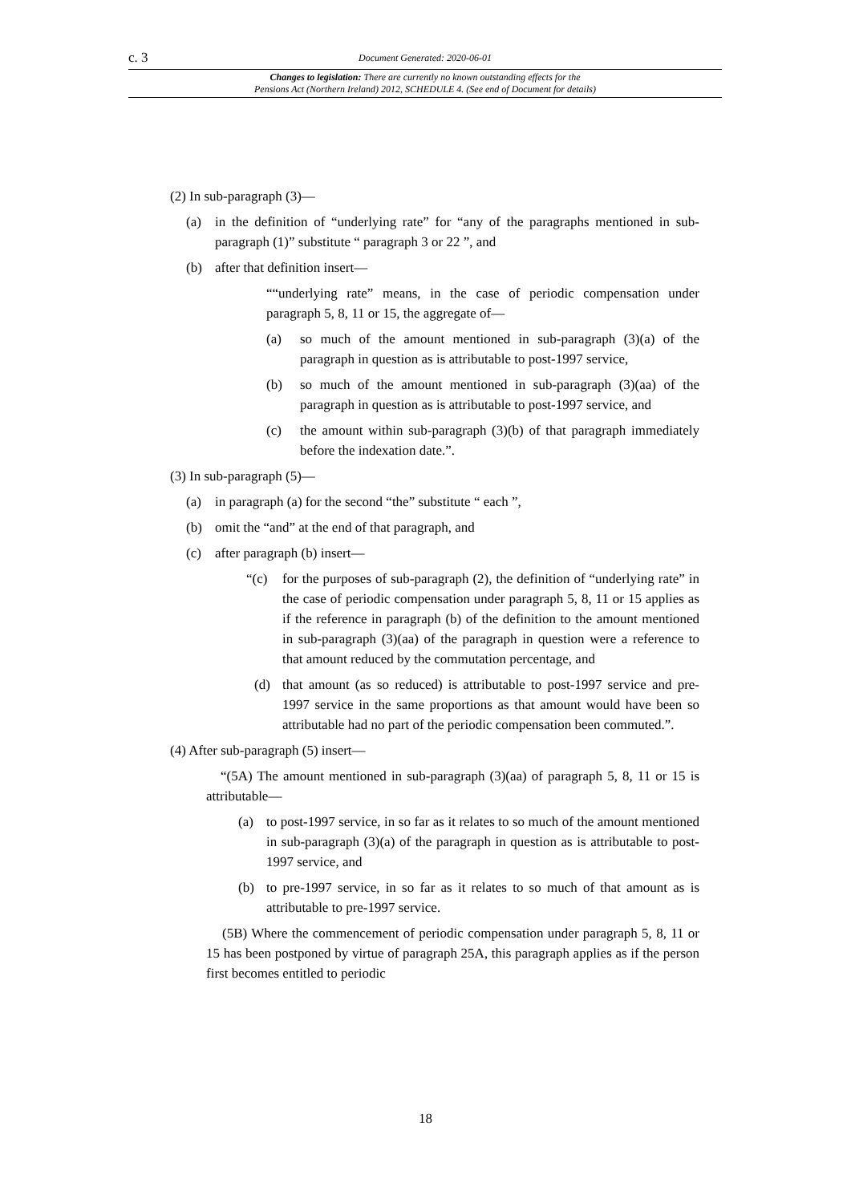c. 3 Document Generated: 2020-06-01
Changes to legislation: There are currently no known outstanding effects for the
Pensions Act (Northern Ireland) 2012, SCHEDULE 4. (See end of Document for details)
(2) In sub-paragraph (3)—
(a) in the definition of “underlying rate” for “any of the paragraphs mentioned in sub-paragraph (1)” substitute “ paragraph 3 or 22 ”, and
(b) after that definition insert—
““underlying rate” means, in the case of periodic compensation under paragraph 5, 8, 11 or 15, the aggregate of—
(a) so much of the amount mentioned in sub-paragraph (3)(a) of the paragraph in question as is attributable to post-1997 service,
(b) so much of the amount mentioned in sub-paragraph (3)(aa) of the paragraph in question as is attributable to post-1997 service, and
(c) the amount within sub-paragraph (3)(b) of that paragraph immediately before the indexation date.”.
(3) In sub-paragraph (5)—
(a) in paragraph (a) for the second “the” substitute “ each ”,
(b) omit the “and” at the end of that paragraph, and
(c) after paragraph (b) insert—
“(c) for the purposes of sub-paragraph (2), the definition of “underlying rate” in the case of periodic compensation under paragraph 5, 8, 11 or 15 applies as if the reference in paragraph (b) of the definition to the amount mentioned in sub-paragraph (3)(aa) of the paragraph in question were a reference to that amount reduced by the commutation percentage, and
(d) that amount (as so reduced) is attributable to post-1997 service and pre-1997 service in the same proportions as that amount would have been so attributable had no part of the periodic compensation been commuted.”.
(4) After sub-paragraph (5) insert—
“(5A) The amount mentioned in sub-paragraph (3)(aa) of paragraph 5, 8, 11 or 15 is attributable—
(a) to post-1997 service, in so far as it relates to so much of the amount mentioned in sub-paragraph (3)(a) of the paragraph in question as is attributable to post-1997 service, and
(b) to pre-1997 service, in so far as it relates to so much of that amount as is attributable to pre-1997 service.
(5B) Where the commencement of periodic compensation under paragraph 5, 8, 11 or 15 has been postponed by virtue of paragraph 25A, this paragraph applies as if the person first becomes entitled to periodic
18